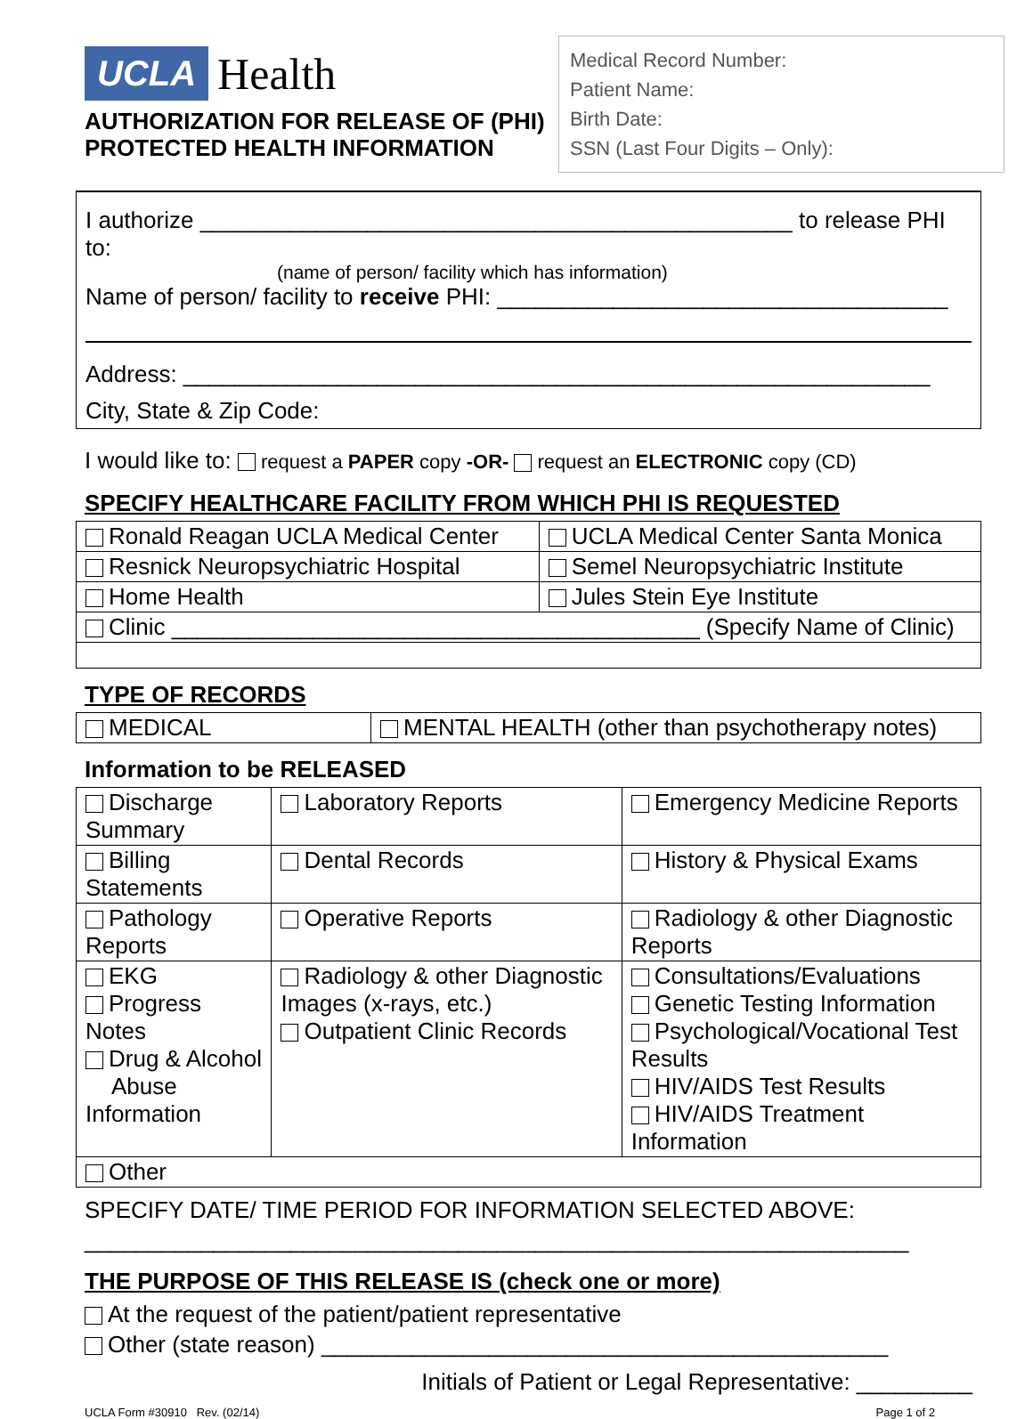UCLA Health
AUTHORIZATION FOR RELEASE OF (PHI)
PROTECTED HEALTH INFORMATION
Medical Record Number:
Patient Name:
Birth Date:
SSN (Last Four Digits – Only):
I authorize ______________________________________________ to release PHI to:
(name of person/ facility which has information)
Name of person/ facility to receive PHI: ___________________________________
Address: __________________________________________________________
City, State & Zip Code:
I would like to: request a PAPER copy -OR- request an ELECTRONIC copy (CD)
SPECIFY HEALTHCARE FACILITY FROM WHICH PHI IS REQUESTED
| Ronald Reagan UCLA Medical Center | UCLA Medical Center Santa Monica |
| Resnick Neuropsychiatric Hospital | Semel Neuropsychiatric Institute |
| Home Health | Jules Stein Eye Institute |
| Clinic _________________________________________ (Specify Name of Clinic) | |
TYPE OF RECORDS
| MEDICAL | MENTAL HEALTH (other than psychotherapy notes) |
Information to be RELEASED
| Discharge Summary | Laboratory Reports | Emergency Medicine Reports |
| Billing Statements | Dental Records | History & Physical Exams |
| Pathology Reports | Operative Reports | Radiology & other Diagnostic Reports |
| EKG Progress Notes Drug & Alcohol Abuse Information | Radiology & other Diagnostic Images (x-rays, etc.) Outpatient Clinic Records | Consultations/Evaluations Genetic Testing Information Psychological/Vocational Test Results HIV/AIDS Test Results HIV/AIDS Treatment Information |
| Other | | |
SPECIFY DATE/ TIME PERIOD FOR INFORMATION SELECTED ABOVE:
________________________________________________________________
THE PURPOSE OF THIS RELEASE IS (check one or more)
At the request of the patient/patient representative
Other (state reason) ____________________________________________
Initials of Patient or Legal Representative: _________
UCLA Form #30910 Rev. (02/14) Page 1 of 2